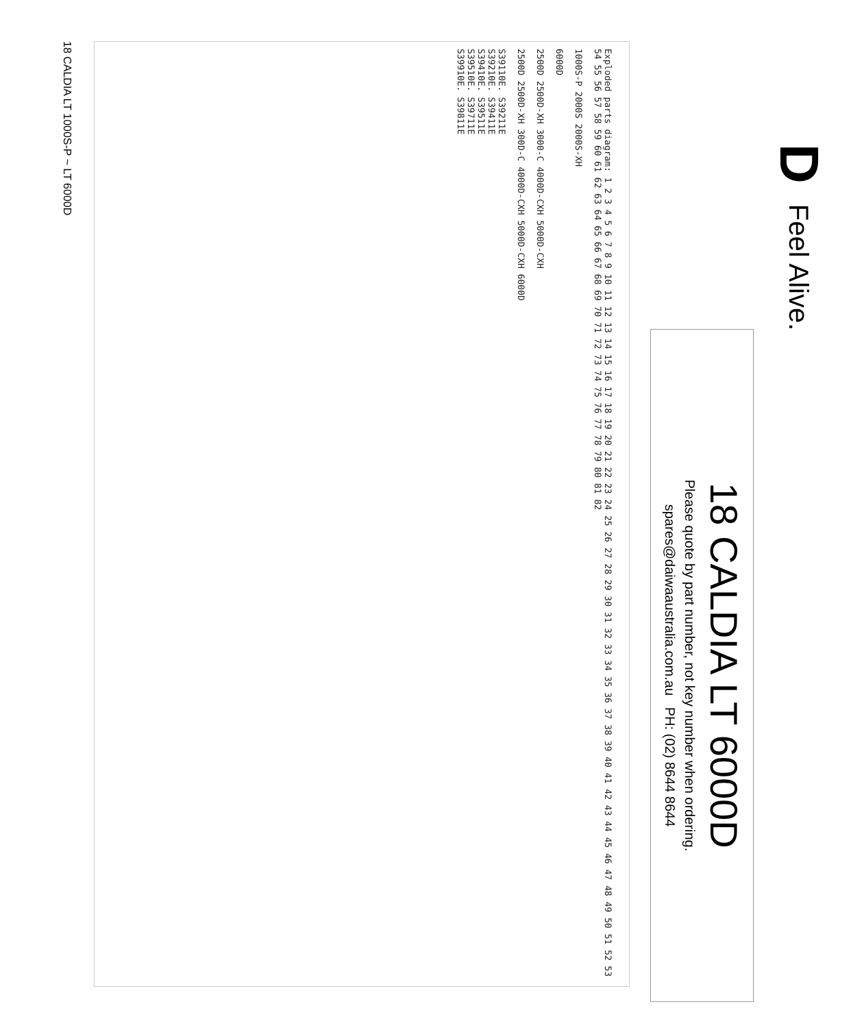D
Feel Alive.
18 CALDIA LT 6000D
Please quote by part number, not key number when ordering.
spares@daiwaaustralia.com.au PH: (02) 8644 8644
Exploded parts diagram: 1 2 3 4 5 6 7 8 9 10 11 12 13 14 15 16 17 18 19 20 21 22 23 24 25 26 27 28 29 30 31 32 33 34 35 36 37 38 39 40 41 42 43 44 45 46 47 48 49 50 51 52 53 54 55 56 57 58 59 60 61 62 63 64 65 66 67 68 69 70 71 72 73 74 75 76 77 78 79 80 81 82
1000S-P 2000S 2000S-XH
6000D
2500D 2500D-XH 3000-C 4000D-CXH 5000D-CXH
2500D 2500D-XH 300D-C 4000D-CXH 5000D-CXH 6000D
S39110E. S39211E
S39210E. S39411E
S39410E. S39511E
S39510E. S39711E
S39910E. S39811E
18 CALDIA LT 1000S-P ~ LT 6000D